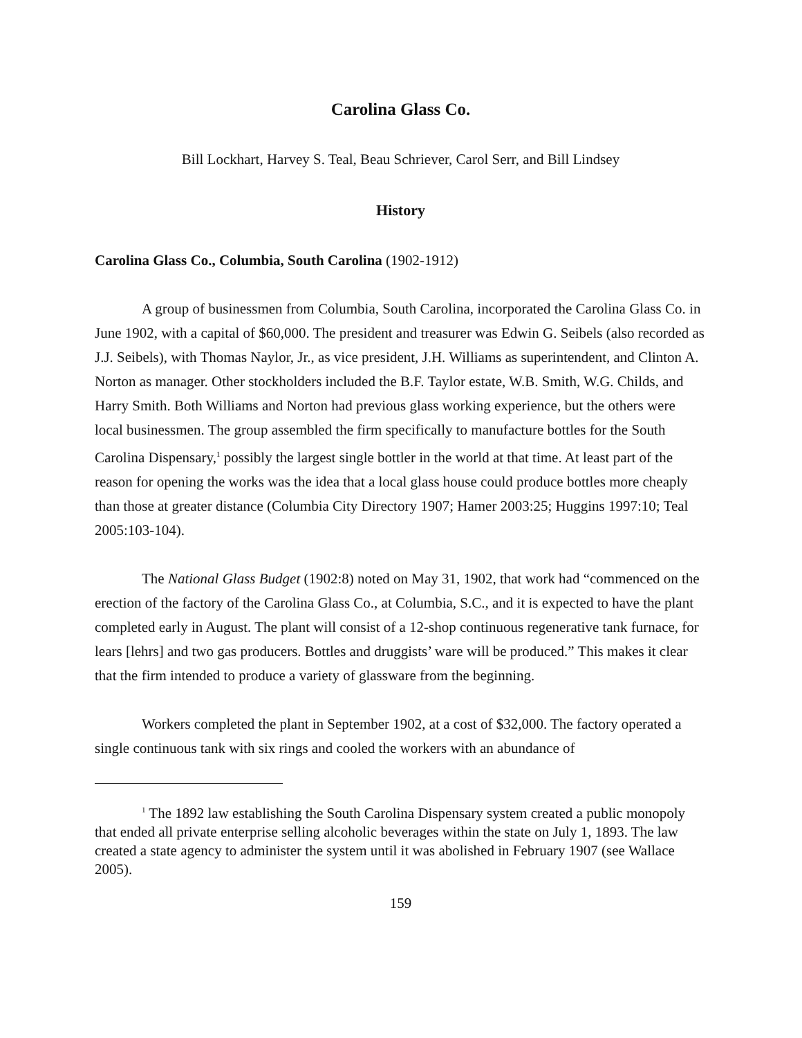Carolina Glass Co.
Bill Lockhart, Harvey S. Teal, Beau Schriever, Carol Serr, and Bill Lindsey
History
Carolina Glass Co., Columbia, South Carolina (1902-1912)
A group of businessmen from Columbia, South Carolina, incorporated the Carolina Glass Co. in June 1902, with a capital of $60,000. The president and treasurer was Edwin G. Seibels (also recorded as J.J. Seibels), with Thomas Naylor, Jr., as vice president, J.H. Williams as superintendent, and Clinton A. Norton as manager. Other stockholders included the B.F. Taylor estate, W.B. Smith, W.G. Childs, and Harry Smith. Both Williams and Norton had previous glass working experience, but the others were local businessmen. The group assembled the firm specifically to manufacture bottles for the South Carolina Dispensary,<sup>1</sup> possibly the largest single bottler in the world at that time. At least part of the reason for opening the works was the idea that a local glass house could produce bottles more cheaply than those at greater distance (Columbia City Directory 1907; Hamer 2003:25; Huggins 1997:10; Teal 2005:103-104).
The National Glass Budget (1902:8) noted on May 31, 1902, that work had “commenced on the erection of the factory of the Carolina Glass Co., at Columbia, S.C., and it is expected to have the plant completed early in August. The plant will consist of a 12-shop continuous regenerative tank furnace, for lears [lehrs] and two gas producers. Bottles and druggists’ ware will be produced.” This makes it clear that the firm intended to produce a variety of glassware from the beginning.
Workers completed the plant in September 1902, at a cost of $32,000. The factory operated a single continuous tank with six rings and cooled the workers with an abundance of
<sup>1</sup> The 1892 law establishing the South Carolina Dispensary system created a public monopoly that ended all private enterprise selling alcoholic beverages within the state on July 1, 1893. The law created a state agency to administer the system until it was abolished in February 1907 (see Wallace 2005).
159